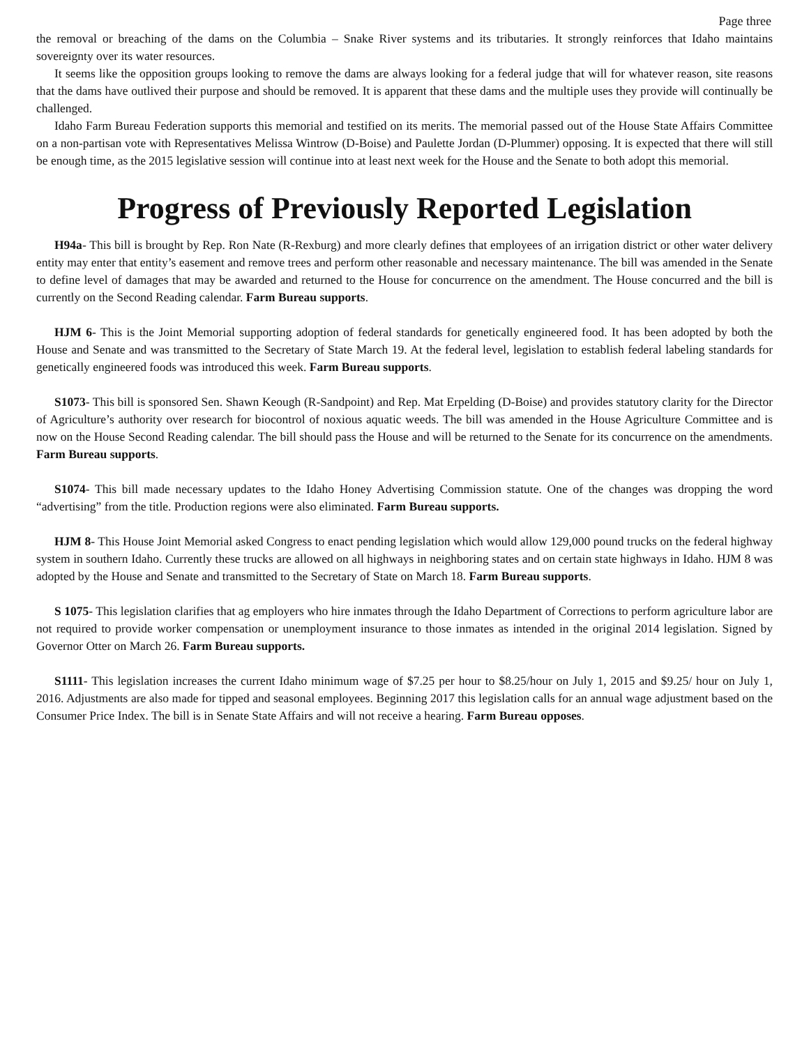Page three
the removal or breaching of the dams on the Columbia – Snake River systems and its tributaries. It strongly reinforces that Idaho maintains sovereignty over its water resources.
It seems like the opposition groups looking to remove the dams are always looking for a federal judge that will for whatever reason, site reasons that the dams have outlived their purpose and should be removed. It is apparent that these dams and the multiple uses they provide will continually be challenged.
Idaho Farm Bureau Federation supports this memorial and testified on its merits. The memorial passed out of the House State Affairs Committee on a non-partisan vote with Representatives Melissa Wintrow (D-Boise) and Paulette Jordan (D-Plummer) opposing. It is expected that there will still be enough time, as the 2015 legislative session will continue into at least next week for the House and the Senate to both adopt this memorial.
Progress of Previously Reported Legislation
H94a- This bill is brought by Rep. Ron Nate (R-Rexburg) and more clearly defines that employees of an irrigation district or other water delivery entity may enter that entity’s easement and remove trees and perform other reasonable and necessary maintenance. The bill was amended in the Senate to define level of damages that may be awarded and returned to the House for concurrence on the amendment. The House concurred and the bill is currently on the Second Reading calendar. Farm Bureau supports.
HJM 6- This is the Joint Memorial supporting adoption of federal standards for genetically engineered food. It has been adopted by both the House and Senate and was transmitted to the Secretary of State March 19. At the federal level, legislation to establish federal labeling standards for genetically engineered foods was introduced this week. Farm Bureau supports.
S1073- This bill is sponsored Sen. Shawn Keough (R-Sandpoint) and Rep. Mat Erpelding (D-Boise) and provides statutory clarity for the Director of Agriculture’s authority over research for biocontrol of noxious aquatic weeds. The bill was amended in the House Agriculture Committee and is now on the House Second Reading calendar. The bill should pass the House and will be returned to the Senate for its concurrence on the amendments. Farm Bureau supports.
S1074- This bill made necessary updates to the Idaho Honey Advertising Commission statute. One of the changes was dropping the word “advertising” from the title. Production regions were also eliminated. Farm Bureau supports.
HJM 8- This House Joint Memorial asked Congress to enact pending legislation which would allow 129,000 pound trucks on the federal highway system in southern Idaho. Currently these trucks are allowed on all highways in neighboring states and on certain state highways in Idaho. HJM 8 was adopted by the House and Senate and transmitted to the Secretary of State on March 18. Farm Bureau supports.
S 1075- This legislation clarifies that ag employers who hire inmates through the Idaho Department of Corrections to perform agriculture labor are not required to provide worker compensation or unemployment insurance to those inmates as intended in the original 2014 legislation. Signed by Governor Otter on March 26. Farm Bureau supports.
S1111- This legislation increases the current Idaho minimum wage of $7.25 per hour to $8.25/hour on July 1, 2015 and $9.25/ hour on July 1, 2016. Adjustments are also made for tipped and seasonal employees. Beginning 2017 this legislation calls for an annual wage adjustment based on the Consumer Price Index. The bill is in Senate State Affairs and will not receive a hearing. Farm Bureau opposes.